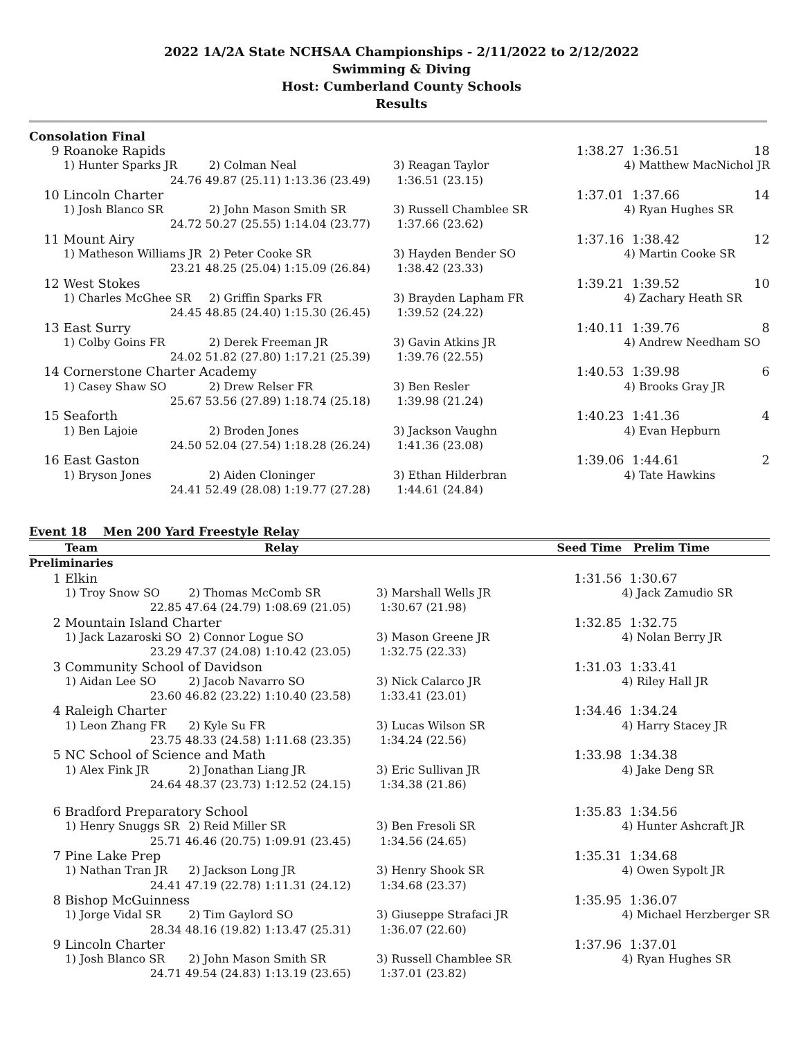2022 1A/2A State NCHSAA Championships - 2/11/2022 to 2/12/2022
Swimming & Diving
Host: Cumberland County Schools
Results
Consolation Final
| 9 | Roanoke Rapids | | | | 1:38.27 | 1:36.51 | 18 |
| | 1) Hunter Sparks JR | 2) Colman Neal | | 3) Reagan Taylor | | 4) Matthew MacNichol JR | |
| | 24.76 | 49.87 (25.11) | 1:13.36 (23.49) | 1:36.51 (23.15) | | | |
| 10 | Lincoln Charter | | | | 1:37.01 | 1:37.66 | 14 |
| | 1) Josh Blanco SR | 2) John Mason Smith SR | | 3) Russell Chamblee SR | | 4) Ryan Hughes SR | |
| | 24.72 | 50.27 (25.55) | 1:14.04 (23.77) | 1:37.66 (23.62) | | | |
| 11 | Mount Airy | | | | 1:37.16 | 1:38.42 | 12 |
| | 1) Matheson Williams JR | 2) Peter Cooke SR | | 3) Hayden Bender SO | | 4) Martin Cooke SR | |
| | 23.21 | 48.25 (25.04) | 1:15.09 (26.84) | 1:38.42 (23.33) | | | |
| 12 | West Stokes | | | | 1:39.21 | 1:39.52 | 10 |
| | 1) Charles McGhee SR | 2) Griffin Sparks FR | | 3) Brayden Lapham FR | | 4) Zachary Heath SR | |
| | 24.45 | 48.85 (24.40) | 1:15.30 (26.45) | 1:39.52 (24.22) | | | |
| 13 | East Surry | | | | 1:40.11 | 1:39.76 | 8 |
| | 1) Colby Goins FR | 2) Derek Freeman JR | | 3) Gavin Atkins JR | | 4) Andrew Needham SO | |
| | 24.02 | 51.82 (27.80) | 1:17.21 (25.39) | 1:39.76 (22.55) | | | |
| 14 | Cornerstone Charter Academy | | | | 1:40.53 | 1:39.98 | 6 |
| | 1) Casey Shaw SO | 2) Drew Relser FR | | 3) Ben Resler | | 4) Brooks Gray JR | |
| | 25.67 | 53.56 (27.89) | 1:18.74 (25.18) | 1:39.98 (21.24) | | | |
| 15 | Seaforth | | | | 1:40.23 | 1:41.36 | 4 |
| | 1) Ben Lajoie | 2) Broden Jones | | 3) Jackson Vaughn | | 4) Evan Hepburn | |
| | 24.50 | 52.04 (27.54) | 1:18.28 (26.24) | 1:41.36 (23.08) | | | |
| 16 | East Gaston | | | | 1:39.06 | 1:44.61 | 2 |
| | 1) Bryson Jones | 2) Aiden Cloninger | | 3) Ethan Hilderbran | | 4) Tate Hawkins | |
| | 24.41 | 52.49 (28.08) | 1:19.77 (27.28) | 1:44.61 (24.84) | | | |
Event 18 Men 200 Yard Freestyle Relay
| | Team | | Relay | | Seed Time | Prelim Time |
| --- | --- | --- | --- | --- | --- | --- |
| Preliminaries | | | | | | |
| 1 | Elkin | | | | 1:31.56 | 1:30.67 |
| | 1) Troy Snow SO | 2) Thomas McComb SR | | 3) Marshall Wells JR | | 4) Jack Zamudio SR |
| | 22.85 | 47.64 (24.79) | 1:08.69 (21.05) | 1:30.67 (21.98) | | |
| 2 | Mountain Island Charter | | | | 1:32.85 | 1:32.75 |
| | 1) Jack Lazaroski SO | 2) Connor Logue SO | | 3) Mason Greene JR | | 4) Nolan Berry JR |
| | 23.29 | 47.37 (24.08) | 1:10.42 (23.05) | 1:32.75 (22.33) | | |
| 3 | Community School of Davidson | | | | 1:31.03 | 1:33.41 |
| | 1) Aidan Lee SO | 2) Jacob Navarro SO | | 3) Nick Calarco JR | | 4) Riley Hall JR |
| | 23.60 | 46.82 (23.22) | 1:10.40 (23.58) | 1:33.41 (23.01) | | |
| 4 | Raleigh Charter | | | | 1:34.46 | 1:34.24 |
| | 1) Leon Zhang FR | 2) Kyle Su FR | | 3) Lucas Wilson SR | | 4) Harry Stacey JR |
| | 23.75 | 48.33 (24.58) | 1:11.68 (23.35) | 1:34.24 (22.56) | | |
| 5 | NC School of Science and Math | | | | 1:33.98 | 1:34.38 |
| | 1) Alex Fink JR | 2) Jonathan Liang JR | | 3) Eric Sullivan JR | | 4) Jake Deng SR |
| | 24.64 | 48.37 (23.73) | 1:12.52 (24.15) | 1:34.38 (21.86) | | |
| 6 | Bradford Preparatory School | | | | 1:35.83 | 1:34.56 |
| | 1) Henry Snuggs SR | 2) Reid Miller SR | | 3) Ben Fresoli SR | | 4) Hunter Ashcraft JR |
| | 25.71 | 46.46 (20.75) | 1:09.91 (23.45) | 1:34.56 (24.65) | | |
| 7 | Pine Lake Prep | | | | 1:35.31 | 1:34.68 |
| | 1) Nathan Tran JR | 2) Jackson Long JR | | 3) Henry Shook SR | | 4) Owen Sypolt JR |
| | 24.41 | 47.19 (22.78) | 1:11.31 (24.12) | 1:34.68 (23.37) | | |
| 8 | Bishop McGuinness | | | | 1:35.95 | 1:36.07 |
| | 1) Jorge Vidal SR | 2) Tim Gaylord SO | | 3) Giuseppe Strafaci JR | | 4) Michael Herzberger SR |
| | 28.34 | 48.16 (19.82) | 1:13.47 (25.31) | 1:36.07 (22.60) | | |
| 9 | Lincoln Charter | | | | 1:37.96 | 1:37.01 |
| | 1) Josh Blanco SR | 2) John Mason Smith SR | | 3) Russell Chamblee SR | | 4) Ryan Hughes SR |
| | 24.71 | 49.54 (24.83) | 1:13.19 (23.65) | 1:37.01 (23.82) | | |